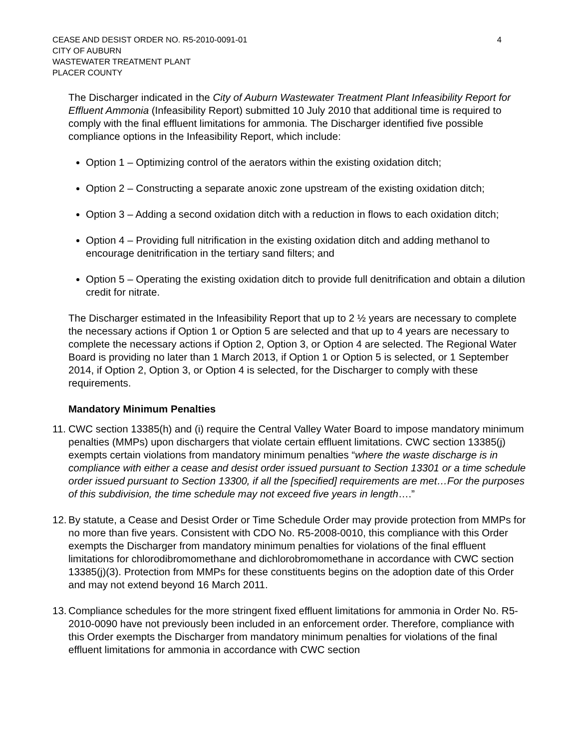CEASE AND DESIST ORDER NO. R5-2010-0091-01
CITY OF AUBURN
WASTEWATER TREATMENT PLANT
PLACER COUNTY
4
The Discharger indicated in the City of Auburn Wastewater Treatment Plant Infeasibility Report for Effluent Ammonia (Infeasibility Report) submitted 10 July 2010 that additional time is required to comply with the final effluent limitations for ammonia. The Discharger identified five possible compliance options in the Infeasibility Report, which include:
Option 1 – Optimizing control of the aerators within the existing oxidation ditch;
Option 2 – Constructing a separate anoxic zone upstream of the existing oxidation ditch;
Option 3 – Adding a second oxidation ditch with a reduction in flows to each oxidation ditch;
Option 4 – Providing full nitrification in the existing oxidation ditch and adding methanol to encourage denitrification in the tertiary sand filters; and
Option 5 – Operating the existing oxidation ditch to provide full denitrification and obtain a dilution credit for nitrate.
The Discharger estimated in the Infeasibility Report that up to 2 ½ years are necessary to complete the necessary actions if Option 1 or Option 5 are selected and that up to 4 years are necessary to complete the necessary actions if Option 2, Option 3, or Option 4 are selected. The Regional Water Board is providing no later than 1 March 2013, if Option 1 or Option 5 is selected, or 1 September 2014, if Option 2, Option 3, or Option 4 is selected, for the Discharger to comply with these requirements.
Mandatory Minimum Penalties
11. CWC section 13385(h) and (i) require the Central Valley Water Board to impose mandatory minimum penalties (MMPs) upon dischargers that violate certain effluent limitations. CWC section 13385(j) exempts certain violations from mandatory minimum penalties “where the waste discharge is in compliance with either a cease and desist order issued pursuant to Section 13301 or a time schedule order issued pursuant to Section 13300, if all the [specified] requirements are met…For the purposes of this subdivision, the time schedule may not exceed five years in length….”
12. By statute, a Cease and Desist Order or Time Schedule Order may provide protection from MMPs for no more than five years. Consistent with CDO No. R5-2008-0010, this compliance with this Order exempts the Discharger from mandatory minimum penalties for violations of the final effluent limitations for chlorodibromomethane and dichlorobromomethane in accordance with CWC section 13385(j)(3). Protection from MMPs for these constituents begins on the adoption date of this Order and may not extend beyond 16 March 2011.
13. Compliance schedules for the more stringent fixed effluent limitations for ammonia in Order No. R5-2010-0090 have not previously been included in an enforcement order. Therefore, compliance with this Order exempts the Discharger from mandatory minimum penalties for violations of the final effluent limitations for ammonia in accordance with CWC section